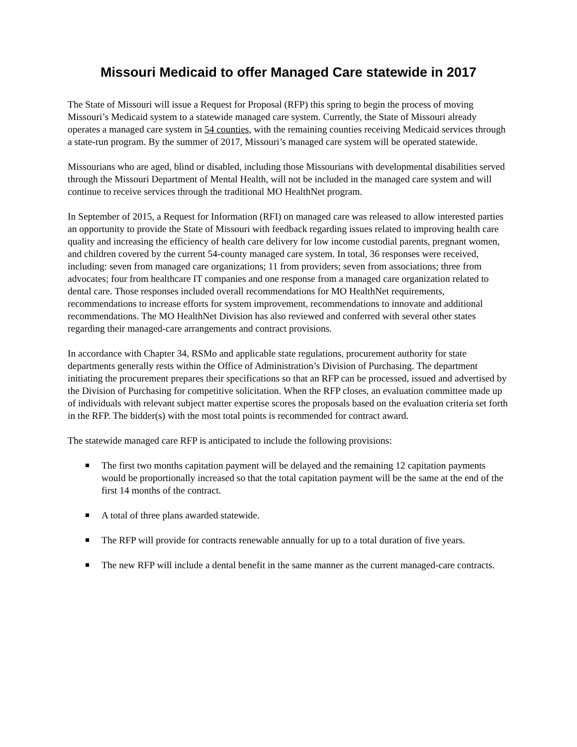Missouri Medicaid to offer Managed Care statewide in 2017
The State of Missouri will issue a Request for Proposal (RFP) this spring to begin the process of moving Missouri’s Medicaid system to a statewide managed care system. Currently, the State of Missouri already operates a managed care system in 54 counties, with the remaining counties receiving Medicaid services through a state-run program. By the summer of 2017, Missouri’s managed care system will be operated statewide.
Missourians who are aged, blind or disabled, including those Missourians with developmental disabilities served through the Missouri Department of Mental Health, will not be included in the managed care system and will continue to receive services through the traditional MO HealthNet program.
In September of 2015, a Request for Information (RFI) on managed care was released to allow interested parties an opportunity to provide the State of Missouri with feedback regarding issues related to improving health care quality and increasing the efficiency of health care delivery for low income custodial parents, pregnant women, and children covered by the current 54-county managed care system. In total, 36 responses were received, including: seven from managed care organizations; 11 from providers; seven from associations; three from advocates; four from healthcare IT companies and one response from a managed care organization related to dental care. Those responses included overall recommendations for MO HealthNet requirements, recommendations to increase efforts for system improvement, recommendations to innovate and additional recommendations. The MO HealthNet Division has also reviewed and conferred with several other states regarding their managed-care arrangements and contract provisions.
In accordance with Chapter 34, RSMo and applicable state regulations, procurement authority for state departments generally rests within the Office of Administration’s Division of Purchasing. The department initiating the procurement prepares their specifications so that an RFP can be processed, issued and advertised by the Division of Purchasing for competitive solicitation. When the RFP closes, an evaluation committee made up of individuals with relevant subject matter expertise scores the proposals based on the evaluation criteria set forth in the RFP. The bidder(s) with the most total points is recommended for contract award.
The statewide managed care RFP is anticipated to include the following provisions:
The first two months capitation payment will be delayed and the remaining 12 capitation payments would be proportionally increased so that the total capitation payment will be the same at the end of the first 14 months of the contract.
A total of three plans awarded statewide.
The RFP will provide for contracts renewable annually for up to a total duration of five years.
The new RFP will include a dental benefit in the same manner as the current managed-care contracts.